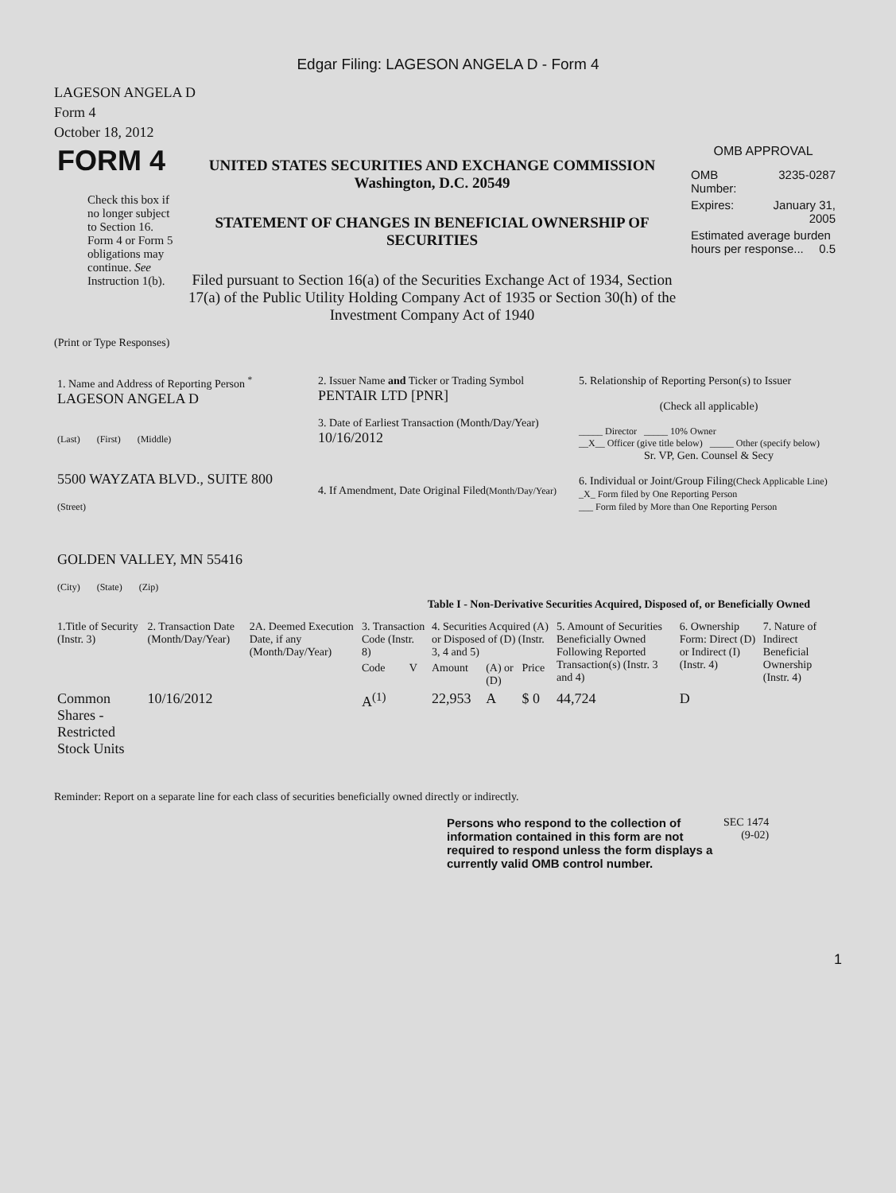Edgar Filing: LAGESON ANGELA D - Form 4
LAGESON ANGELA D
Form 4
October 18, 2012
| FORM 4 Check this box if no longer subject to Section 16. Form 4 or Form 5 obligations may continue. See Instruction 1(b). | UNITED STATES SECURITIES AND EXCHANGE COMMISSION Washington, D.C. 20549 STATEMENT OF CHANGES IN BENEFICIAL OWNERSHIP OF SECURITIES Filed pursuant to Section 16(a) of the Securities Exchange Act of 1934, Section 17(a) of the Public Utility Holding Company Act of 1935 or Section 30(h) of the Investment Company Act of 1940 | OMB APPROVAL / OMB Number: / 3235-0287 / / Expires: / January 31, 2005 / / Estimated average burden hours per response... 0.5 / / |
(Print or Type Responses)
| 1. Name and Address of Reporting Person <sup>*</sup> LAGESON ANGELA D (Last) (First) (Middle) 5500 WAYZATA BLVD., SUITE 800 (Street) GOLDEN VALLEY, MN 55416 (City) (State) (Zip) | 2. Issuer Name and Ticker or Trading Symbol PENTAIR LTD [PNR] 3. Date of Earliest Transaction (Month/Day/Year) 10/16/2012 4. If Amendment, Date Original Filed (Month/Day/Year) | 5. Relationship of Reporting Person(s) to Issuer (Check all applicable) _____ Director _____ 10% Owner __X__ Officer (give title below) _____ Other (specify below) Sr. VP, Gen. Counsel & Secy 6. Individual or Joint/Group Filing (Check Applicable Line) _X_ Form filed by One Reporting Person ___ Form filed by More than One Reporting Person |
Table I - Non-Derivative Securities Acquired, Disposed of, or Beneficially Owned
| 1.Title of Security (Instr. 3) | 2. Transaction Date (Month/Day/Year) | 2A. Deemed Execution Date, if any (Month/Day/Year) | 3. Transaction Code (Instr. 8) | | 4. Securities Acquired (A) or Disposed of (D) (Instr. 3, 4 and 5) | | | 5. Amount of Securities Beneficially Owned Following Reported Transaction(s) (Instr. 3 and 4) | 6. Ownership Form: Direct (D) or Indirect (I) (Instr. 4) | 7. Nature of Indirect Beneficial Ownership (Instr. 4) |
| --- | --- | --- | --- | --- | --- | --- | --- | --- | --- | --- |
| | | | Code | V | Amount | (A) or (D) | Price | | | |
| Common Shares - Restricted Stock Units | 10/16/2012 | | A<sup>(1)</sup> | | 22,953 | A | $ 0 | 44,724 | D | |
Reminder: Report on a separate line for each class of securities beneficially owned directly or indirectly.
| Persons who respond to the collection of information contained in this form are not required to respond unless the form displays a currently valid OMB control number. | SEC 1474 (9-02) |
1